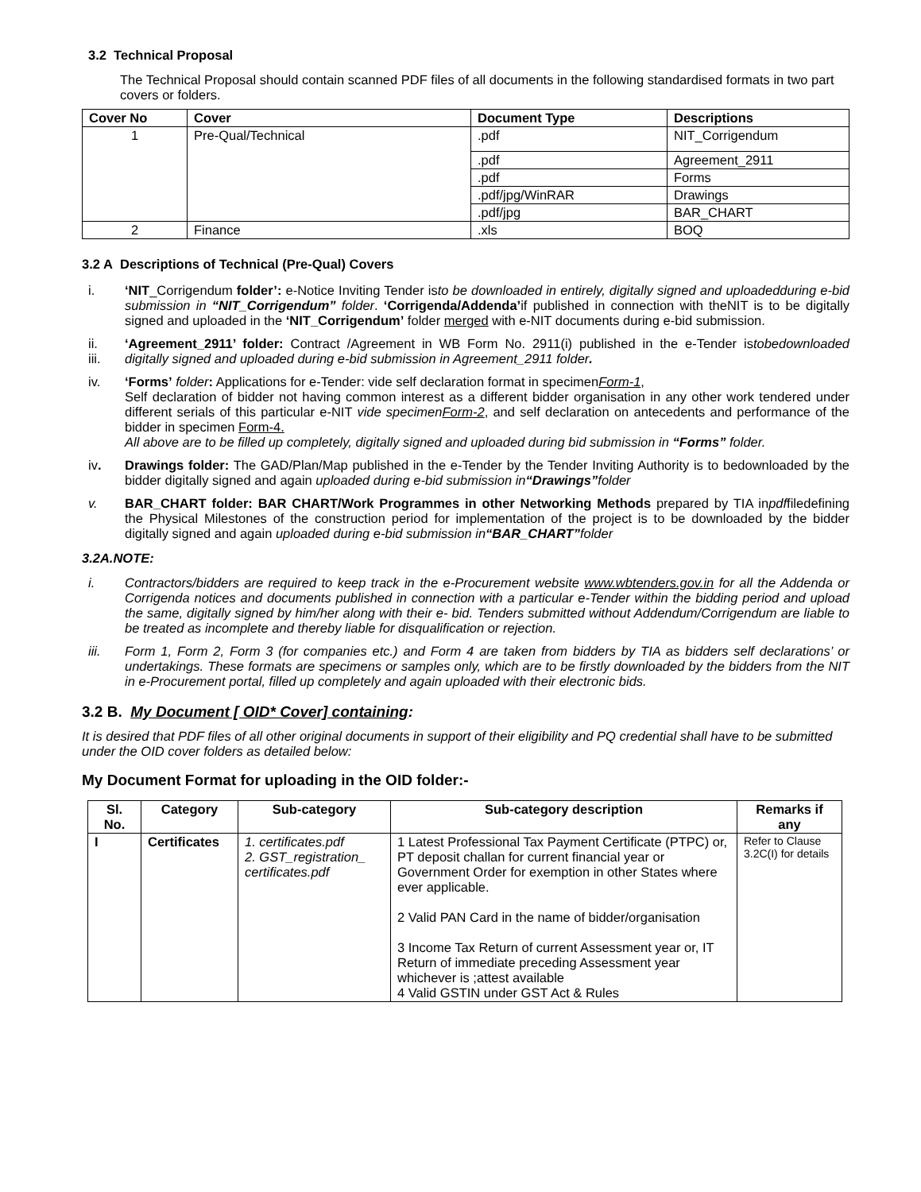3.2 Technical Proposal
The Technical Proposal should contain scanned PDF files of all documents in the following standardised formats in two part covers or folders.
| Cover No | Cover | Document Type | Descriptions |
| --- | --- | --- | --- |
| 1 | Pre-Qual/Technical | .pdf | NIT_Corrigendum |
| | | .pdf | Agreement_2911 |
| | | .pdf | Forms |
| | | .pdf/jpg/WinRAR | Drawings |
| | | .pdf/jpg | BAR_CHART |
| 2 | Finance | .xls | BOQ |
3.2 A Descriptions of Technical (Pre-Qual) Covers
i. ‘NIT_Corrigendum folder’: e-Notice Inviting Tender isto be downloaded in entirely, digitally signed and uploadedduring e-bid submission in “NIT_Corrigendum” folder. ‘Corrigenda/Addenda’if published in connection with theNIT is to be digitally signed and uploaded in the ‘NIT_Corrigendum’ folder merged with e-NIT documents during e-bid submission.
ii.
iii.
‘Agreement_2911’ folder: Contract /Agreement in WB Form No. 2911(i) published in the e-Tender istobedownloaded digitally signed and uploaded during e-bid submission in Agreement_2911 folder.
iv. ‘Forms’ folder: Applications for e-Tender: vide self declaration format in specimenForm-1,
Self declaration of bidder not having common interest as a different bidder organisation in any other work tendered under different serials of this particular e-NIT vide specimenForm-2, and self declaration on antecedents and performance of the bidder in specimen Form-4.
All above are to be filled up completely, digitally signed and uploaded during bid submission in “Forms” folder.
iv. Drawings folder: The GAD/Plan/Map published in the e-Tender by the Tender Inviting Authority is to bedownloaded by the bidder digitally signed and again uploaded during e-bid submission in“Drawings”folder
v. BAR_CHART folder: BAR CHART/Work Programmes in other Networking Methods prepared by TIA inpdffiledefining the Physical Milestones of the construction period for implementation of the project is to be downloaded by the bidder digitally signed and again uploaded during e-bid submission in“BAR_CHART”folder
3.2A.NOTE:
i. Contractors/bidders are required to keep track in the e-Procurement website www.wbtenders.gov.in for all the Addenda or Corrigenda notices and documents published in connection with a particular e-Tender within the bidding period and upload the same, digitally signed by him/her along with their e- bid. Tenders submitted without Addendum/Corrigendum are liable to be treated as incomplete and thereby liable for disqualification or rejection.
iii. Form 1, Form 2, Form 3 (for companies etc.) and Form 4 are taken from bidders by TIA as bidders self declarations’ or undertakings. These formats are specimens or samples only, which are to be firstly downloaded by the bidders from the NIT in e-Procurement portal, filled up completely and again uploaded with their electronic bids.
3.2 B. My Document [ OID* Cover] containing:
It is desired that PDF files of all other original documents in support of their eligibility and PQ credential shall have to be submitted under the OID cover folders as detailed below:
My Document Format for uploading in the OID folder:-
| Sl. No. | Category | Sub-category | Sub-category description | Remarks if any |
| --- | --- | --- | --- | --- |
| I | Certificates | 1. certificates.pdf 2. GST_registration_ certificates.pdf | 1 Latest Professional Tax Payment Certificate (PTPC) or, PT deposit challan for current financial year or Government Order for exemption in other States where ever applicable. 2 Valid PAN Card in the name of bidder/organisation 3 Income Tax Return of current Assessment year or, IT Return of immediate preceding Assessment year whichever is ;attest available 4 Valid GSTIN under GST Act & Rules | Refer to Clause 3.2C(I) for details |